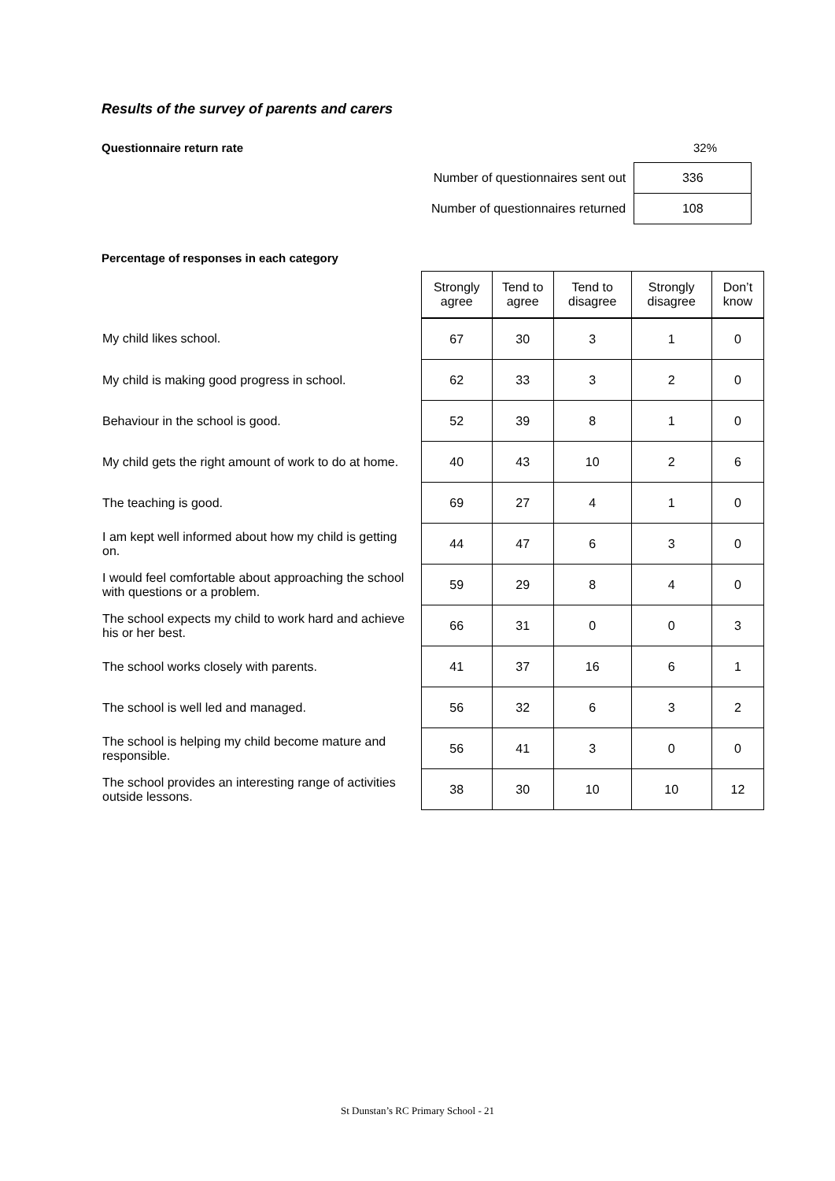Results of the survey of parents and carers
Questionnaire return rate 32%
| Number of questionnaires sent out | 336 |
| Number of questionnaires returned | 108 |
Percentage of responses in each category
| | Strongly agree | Tend to agree | Tend to disagree | Strongly disagree | Don’t know |
| My child likes school. | 67 | 30 | 3 | 1 | 0 |
| My child is making good progress in school. | 62 | 33 | 3 | 2 | 0 |
| Behaviour in the school is good. | 52 | 39 | 8 | 1 | 0 |
| My child gets the right amount of work to do at home. | 40 | 43 | 10 | 2 | 6 |
| The teaching is good. | 69 | 27 | 4 | 1 | 0 |
| I am kept well informed about how my child is getting on. | 44 | 47 | 6 | 3 | 0 |
| I would feel comfortable about approaching the school with questions or a problem. | 59 | 29 | 8 | 4 | 0 |
| The school expects my child to work hard and achieve his or her best. | 66 | 31 | 0 | 0 | 3 |
| The school works closely with parents. | 41 | 37 | 16 | 6 | 1 |
| The school is well led and managed. | 56 | 32 | 6 | 3 | 2 |
| The school is helping my child become mature and responsible. | 56 | 41 | 3 | 0 | 0 |
| The school provides an interesting range of activities outside lessons. | 38 | 30 | 10 | 10 | 12 |
St Dunstan’s RC Primary School - 21